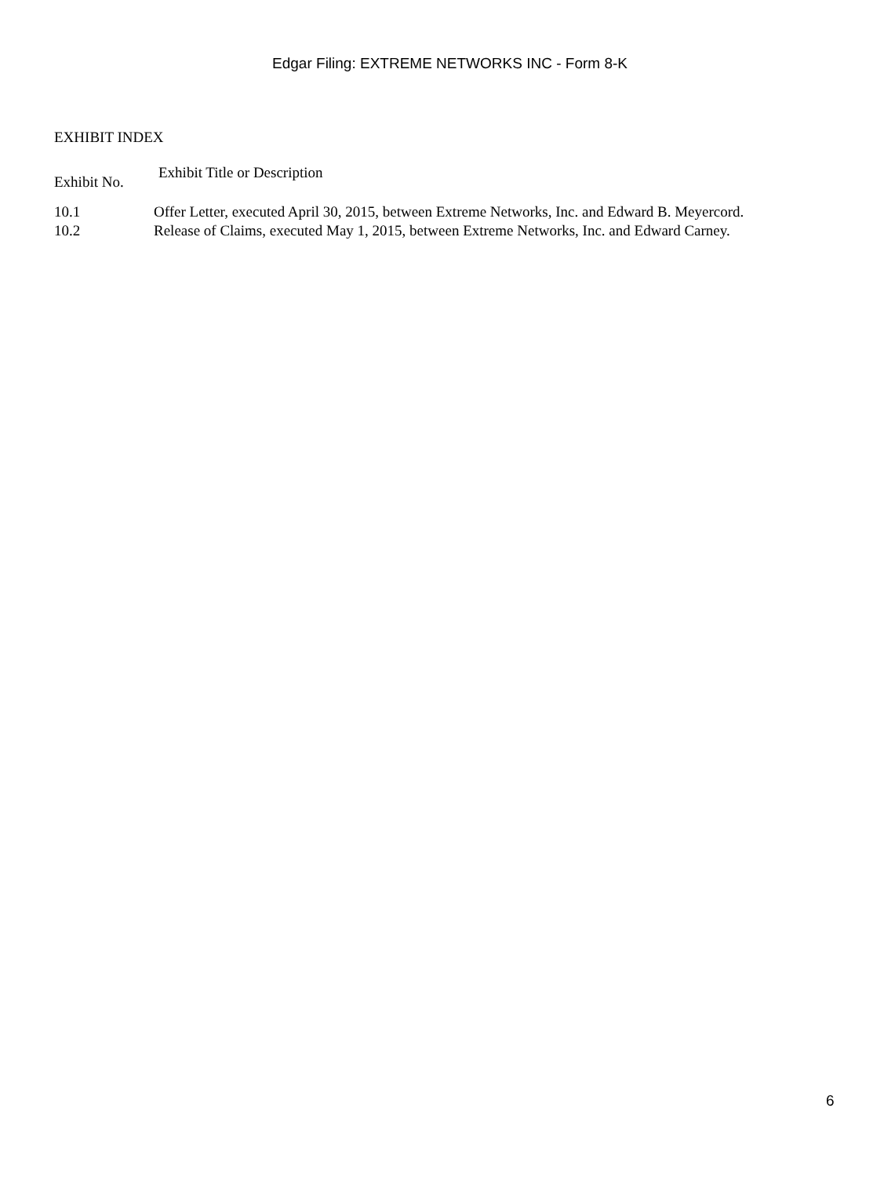Edgar Filing: EXTREME NETWORKS INC - Form 8-K
EXHIBIT INDEX
| Exhibit No. | Exhibit Title or Description |
| --- | --- |
| 10.1 | Offer Letter, executed April 30, 2015, between Extreme Networks, Inc. and Edward B. Meyercord. |
| 10.2 | Release of Claims, executed May 1, 2015, between Extreme Networks, Inc. and Edward Carney. |
6